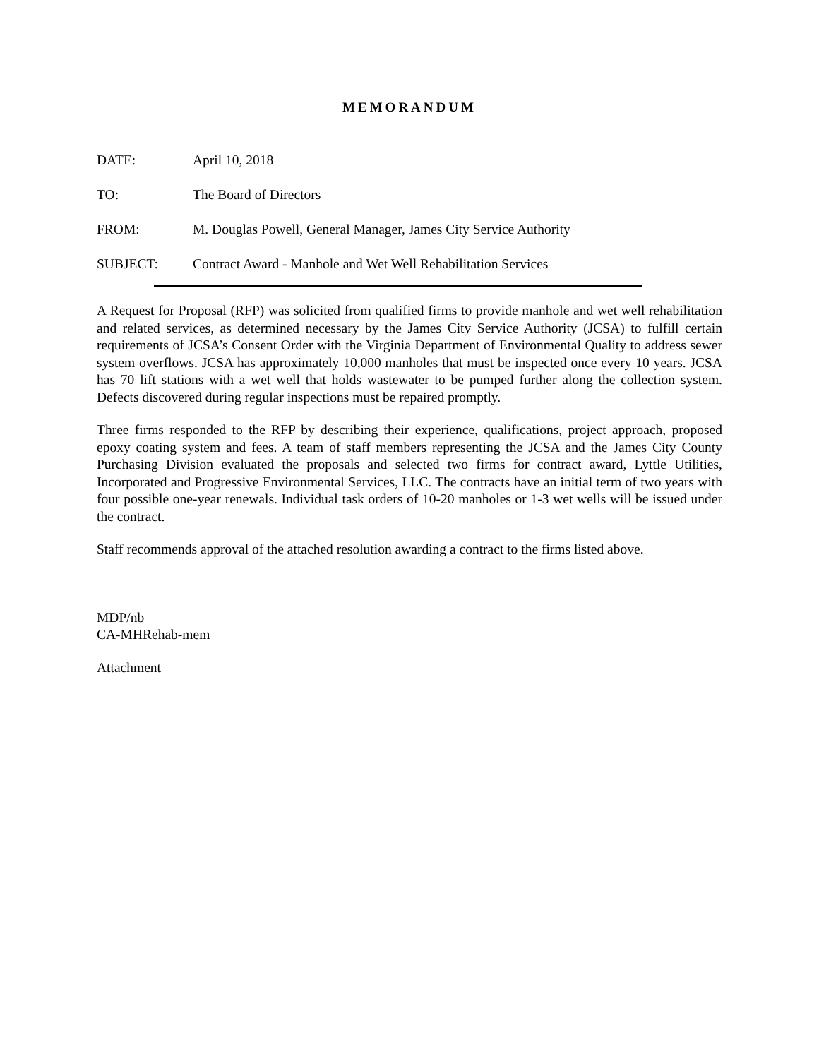MEMORANDUM
DATE: April 10, 2018
TO: The Board of Directors
FROM: M. Douglas Powell, General Manager, James City Service Authority
SUBJECT: Contract Award - Manhole and Wet Well Rehabilitation Services
A Request for Proposal (RFP) was solicited from qualified firms to provide manhole and wet well rehabilitation and related services, as determined necessary by the James City Service Authority (JCSA) to fulfill certain requirements of JCSA’s Consent Order with the Virginia Department of Environmental Quality to address sewer system overflows. JCSA has approximately 10,000 manholes that must be inspected once every 10 years. JCSA has 70 lift stations with a wet well that holds wastewater to be pumped further along the collection system. Defects discovered during regular inspections must be repaired promptly.
Three firms responded to the RFP by describing their experience, qualifications, project approach, proposed epoxy coating system and fees. A team of staff members representing the JCSA and the James City County Purchasing Division evaluated the proposals and selected two firms for contract award, Lyttle Utilities, Incorporated and Progressive Environmental Services, LLC. The contracts have an initial term of two years with four possible one-year renewals. Individual task orders of 10-20 manholes or 1-3 wet wells will be issued under the contract.
Staff recommends approval of the attached resolution awarding a contract to the firms listed above.
MDP/nb
CA-MHRehab-mem
Attachment